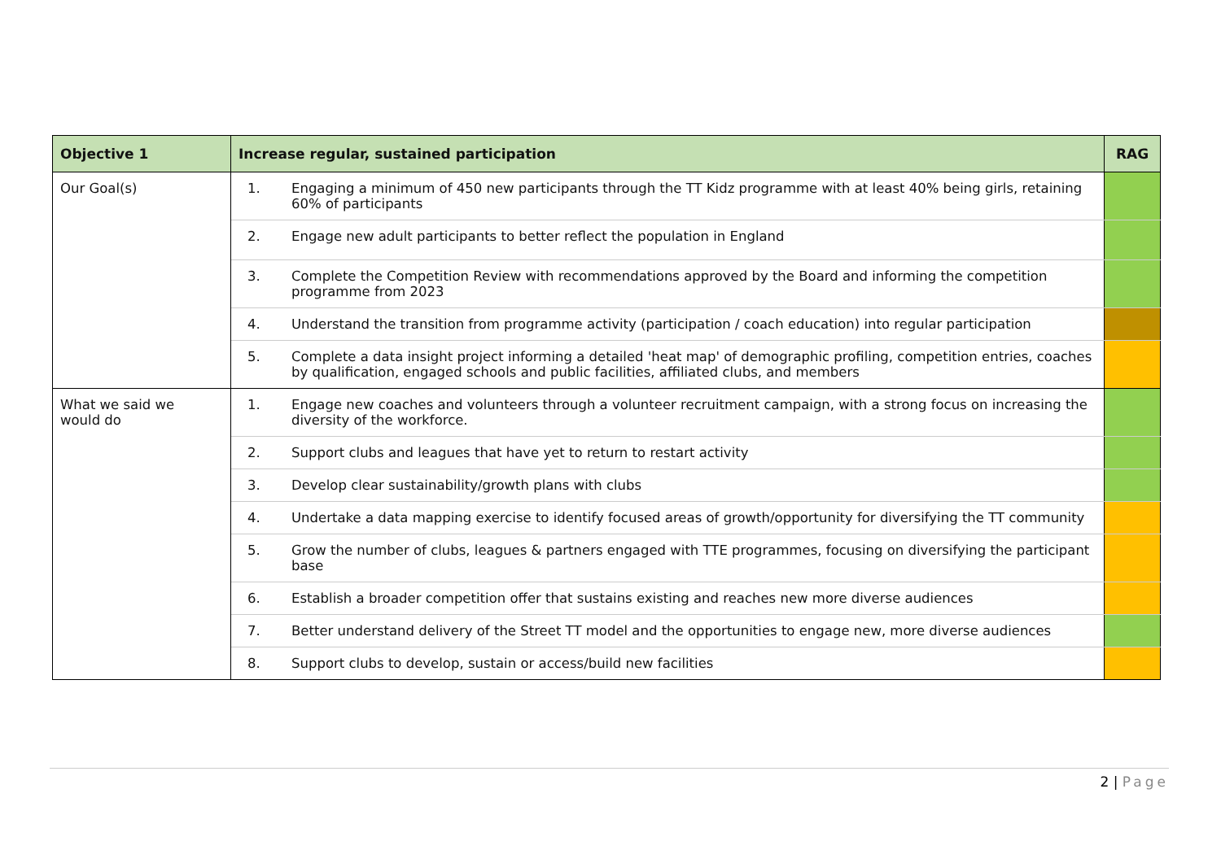| Objective 1 | Increase regular, sustained participation | | RAG |
| --- | --- | --- | --- |
| Our Goal(s) | 1. | Engaging a minimum of 450 new participants through the TT Kidz programme with at least 40% being girls, retaining 60% of participants | |
| | 2. | Engage new adult participants to better reflect the population in England | |
| | 3. | Complete the Competition Review with recommendations approved by the Board and informing the competition programme from 2023 | |
| | 4. | Understand the transition from programme activity (participation / coach education) into regular participation | |
| | 5. | Complete a data insight project informing a detailed 'heat map' of demographic profiling, competition entries, coaches by qualification, engaged schools and public facilities, affiliated clubs, and members | |
| What we said we would do | 1. | Engage new coaches and volunteers through a volunteer recruitment campaign, with a strong focus on increasing the diversity of the workforce. | |
| | 2. | Support clubs and leagues that have yet to return to restart activity | |
| | 3. | Develop clear sustainability/growth plans with clubs | |
| | 4. | Undertake a data mapping exercise to identify focused areas of growth/opportunity for diversifying the TT community | |
| | 5. | Grow the number of clubs, leagues & partners engaged with TTE programmes, focusing on diversifying the participant base | |
| | 6. | Establish a broader competition offer that sustains existing and reaches new more diverse audiences | |
| | 7. | Better understand delivery of the Street TT model and the opportunities to engage new, more diverse audiences | |
| | 8. | Support clubs to develop, sustain or access/build new facilities | |
2 | Page